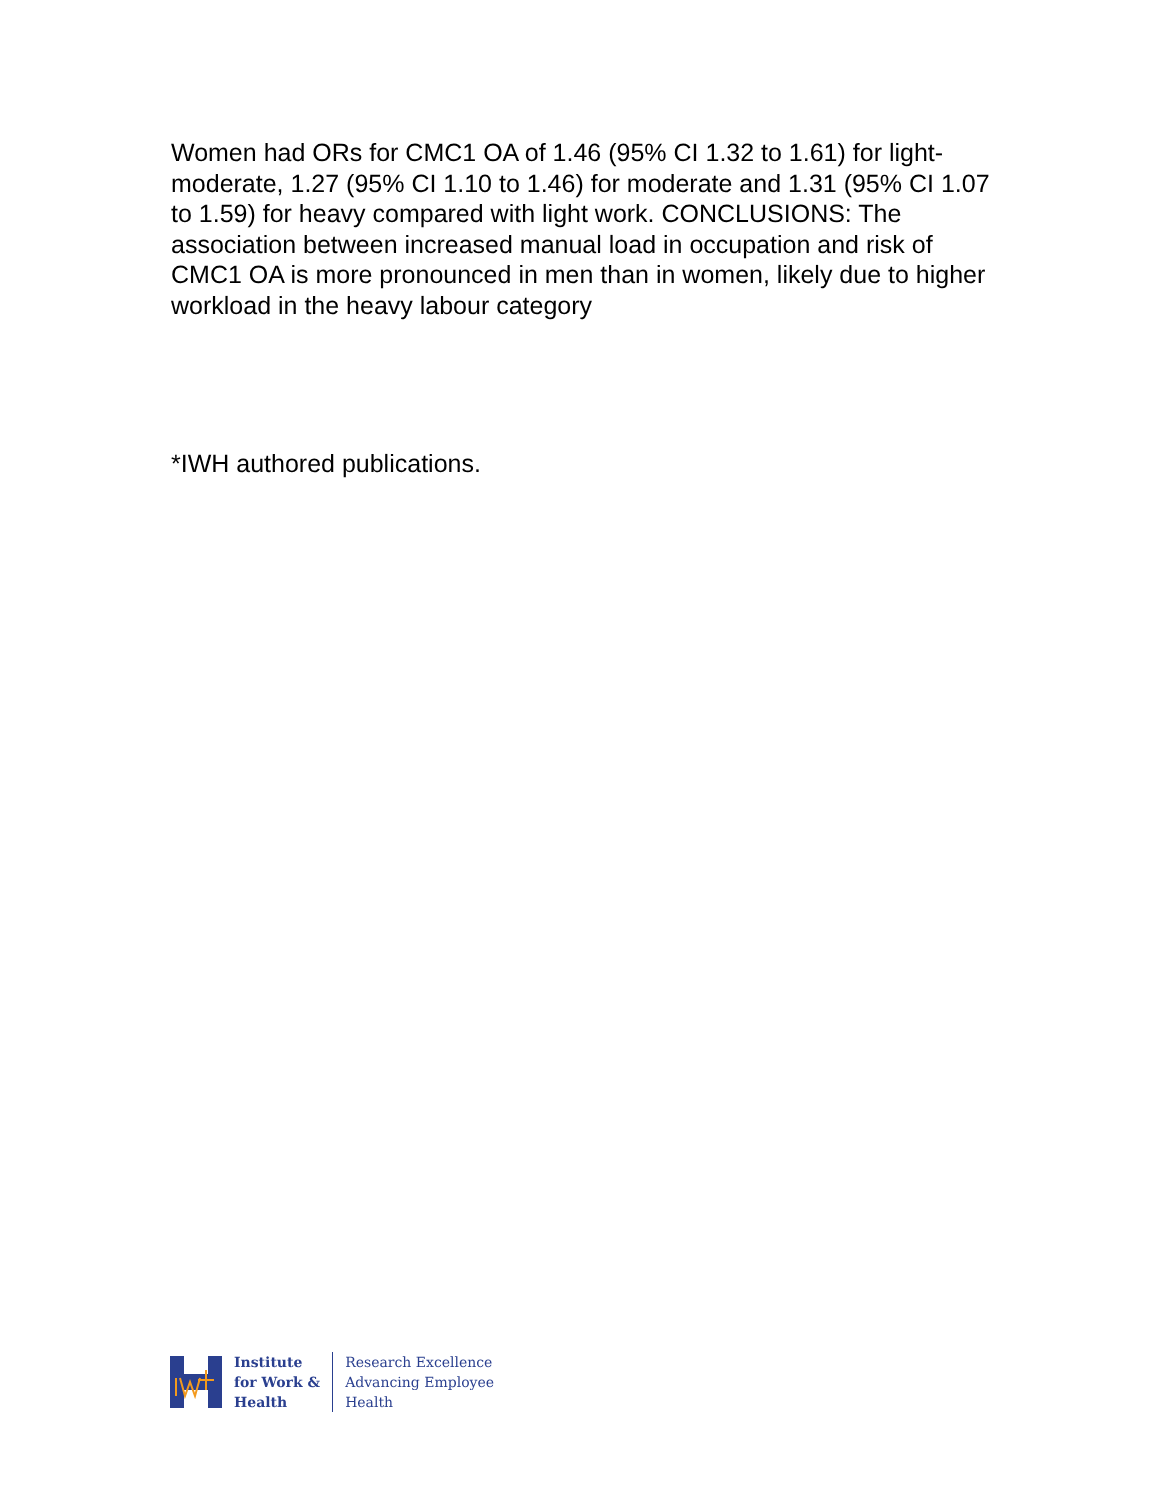Women had ORs for CMC1 OA of 1.46 (95% CI 1.32 to 1.61) for light-moderate, 1.27 (95% CI 1.10 to 1.46) for moderate and 1.31 (95% CI 1.07 to 1.59) for heavy compared with light work. CONCLUSIONS: The association between increased manual load in occupation and risk of CMC1 OA is more pronounced in men than in women, likely due to higher workload in the heavy labour category
*IWH authored publications.
Institute
for Work &
Health
Research Excellence
Advancing Employee
Health